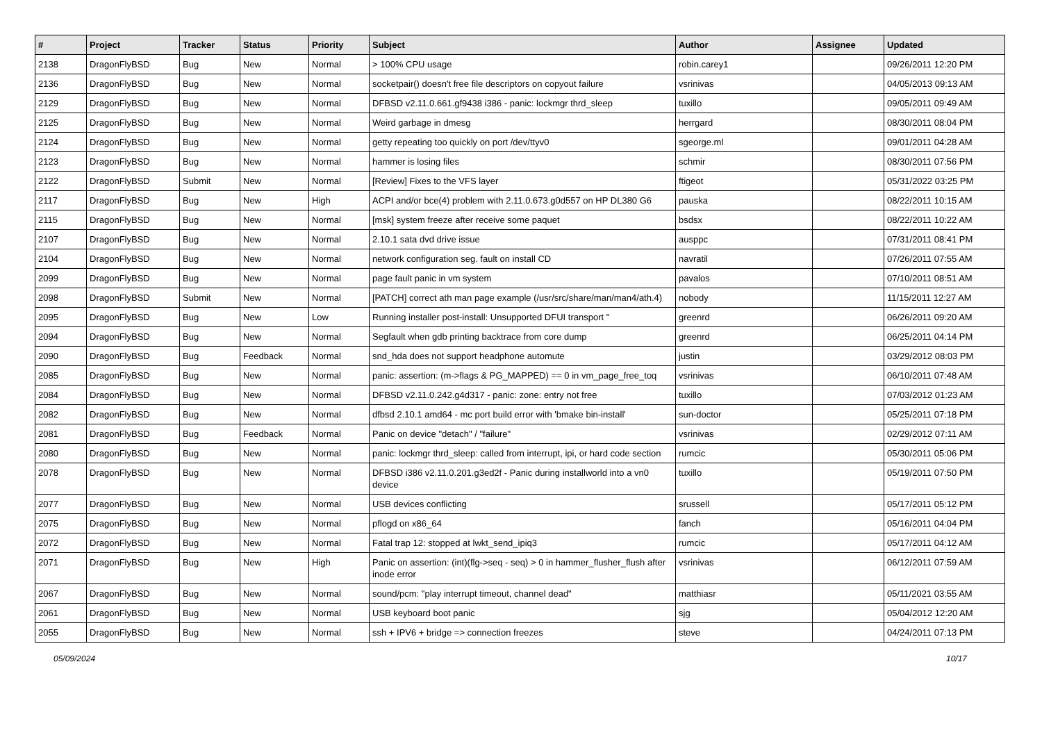| # | Project | Tracker | Status | Priority | Subject | Author | Assignee | Updated |
| --- | --- | --- | --- | --- | --- | --- | --- | --- |
| 2138 | DragonFlyBSD | Bug | New | Normal | > 100% CPU usage | robin.carey1 | | 09/26/2011 12:20 PM |
| 2136 | DragonFlyBSD | Bug | New | Normal | socketpair() doesn't free file descriptors on copyout failure | vsrinivas | | 04/05/2013 09:13 AM |
| 2129 | DragonFlyBSD | Bug | New | Normal | DFBSD v2.11.0.661.gf9438 i386 - panic: lockmgr thrd_sleep | tuxillo | | 09/05/2011 09:49 AM |
| 2125 | DragonFlyBSD | Bug | New | Normal | Weird garbage in dmesg | herrgard | | 08/30/2011 08:04 PM |
| 2124 | DragonFlyBSD | Bug | New | Normal | getty repeating too quickly on port /dev/ttyv0 | sgeorge.ml | | 09/01/2011 04:28 AM |
| 2123 | DragonFlyBSD | Bug | New | Normal | hammer is losing files | schmir | | 08/30/2011 07:56 PM |
| 2122 | DragonFlyBSD | Submit | New | Normal | [Review] Fixes to the VFS layer | ftigeot | | 05/31/2022 03:25 PM |
| 2117 | DragonFlyBSD | Bug | New | High | ACPI and/or bce(4) problem with 2.11.0.673.g0d557 on HP DL380 G6 | pauska | | 08/22/2011 10:15 AM |
| 2115 | DragonFlyBSD | Bug | New | Normal | [msk] system freeze after receive some paquet | bsdsx | | 08/22/2011 10:22 AM |
| 2107 | DragonFlyBSD | Bug | New | Normal | 2.10.1 sata dvd drive issue | ausppc | | 07/31/2011 08:41 PM |
| 2104 | DragonFlyBSD | Bug | New | Normal | network configuration seg. fault on install CD | navratil | | 07/26/2011 07:55 AM |
| 2099 | DragonFlyBSD | Bug | New | Normal | page fault panic in vm system | pavalos | | 07/10/2011 08:51 AM |
| 2098 | DragonFlyBSD | Submit | New | Normal | [PATCH] correct ath man page example (/usr/src/share/man/man4/ath.4) | nobody | | 11/15/2011 12:27 AM |
| 2095 | DragonFlyBSD | Bug | New | Low | Running installer post-install: Unsupported DFUI transport " | greenrd | | 06/26/2011 09:20 AM |
| 2094 | DragonFlyBSD | Bug | New | Normal | Segfault when gdb printing backtrace from core dump | greenrd | | 06/25/2011 04:14 PM |
| 2090 | DragonFlyBSD | Bug | Feedback | Normal | snd_hda does not support headphone automute | justin | | 03/29/2012 08:03 PM |
| 2085 | DragonFlyBSD | Bug | New | Normal | panic: assertion: (m->flags & PG_MAPPED) == 0 in vm_page_free_toq | vsrinivas | | 06/10/2011 07:48 AM |
| 2084 | DragonFlyBSD | Bug | New | Normal | DFBSD v2.11.0.242.g4d317 - panic: zone: entry not free | tuxillo | | 07/03/2012 01:23 AM |
| 2082 | DragonFlyBSD | Bug | New | Normal | dfbsd 2.10.1 amd64 - mc port build error with 'bmake bin-install' | sun-doctor | | 05/25/2011 07:18 PM |
| 2081 | DragonFlyBSD | Bug | Feedback | Normal | Panic on device "detach" / "failure" | vsrinivas | | 02/29/2012 07:11 AM |
| 2080 | DragonFlyBSD | Bug | New | Normal | panic: lockmgr thrd_sleep: called from interrupt, ipi, or hard code section | rumcic | | 05/30/2011 05:06 PM |
| 2078 | DragonFlyBSD | Bug | New | Normal | DFBSD i386 v2.11.0.201.g3ed2f - Panic during installworld into a vn0 device | tuxillo | | 05/19/2011 07:50 PM |
| 2077 | DragonFlyBSD | Bug | New | Normal | USB devices conflicting | srussell | | 05/17/2011 05:12 PM |
| 2075 | DragonFlyBSD | Bug | New | Normal | pflogd on x86_64 | fanch | | 05/16/2011 04:04 PM |
| 2072 | DragonFlyBSD | Bug | New | Normal | Fatal trap 12: stopped at lwkt_send_ipiq3 | rumcic | | 05/17/2011 04:12 AM |
| 2071 | DragonFlyBSD | Bug | New | High | Panic on assertion: (int)(flg->seq - seq) > 0 in hammer_flusher_flush after inode error | vsrinivas | | 06/12/2011 07:59 AM |
| 2067 | DragonFlyBSD | Bug | New | Normal | sound/pcm: "play interrupt timeout, channel dead" | matthiasr | | 05/11/2021 03:55 AM |
| 2061 | DragonFlyBSD | Bug | New | Normal | USB keyboard boot panic | sjg | | 05/04/2012 12:20 AM |
| 2055 | DragonFlyBSD | Bug | New | Normal | ssh + IPV6 + bridge => connection freezes | steve | | 04/24/2011 07:13 PM |
05/09/2024 10/17